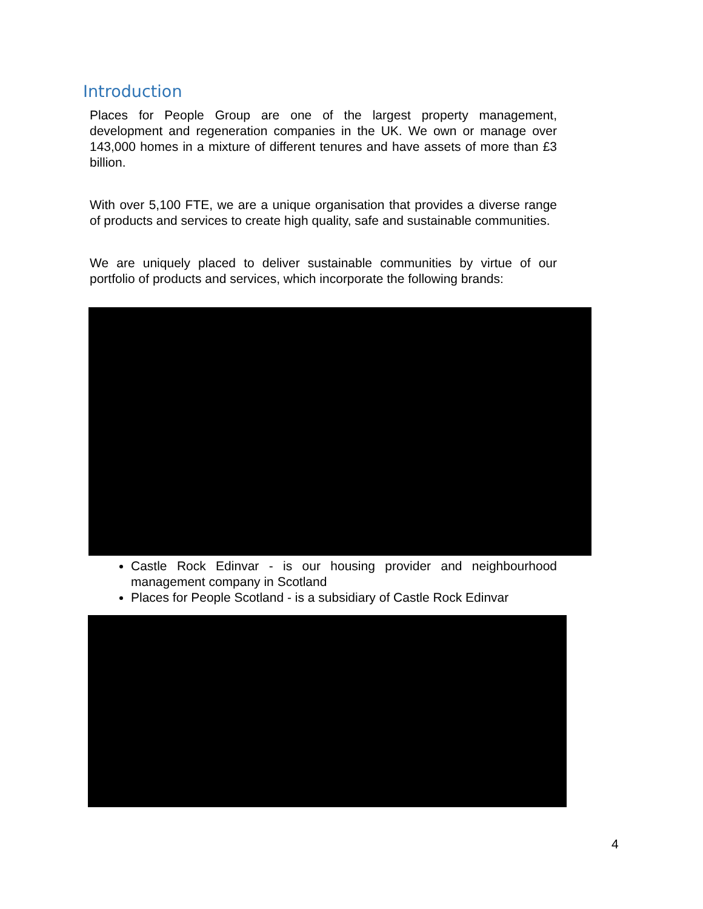Introduction
Places for People Group are one of the largest property management, development and regeneration companies in the UK. We own or manage over 143,000 homes in a mixture of different tenures and have assets of more than £3 billion.
With over 5,100 FTE, we are a unique organisation that provides a diverse range of products and services to create high quality, safe and sustainable communities.
We are uniquely placed to deliver sustainable communities by virtue of our portfolio of products and services, which incorporate the following brands:
Castle Rock Edinvar - is our housing provider and neighbourhood management company in Scotland
Places for People Scotland - is a subsidiary of Castle Rock Edinvar
4